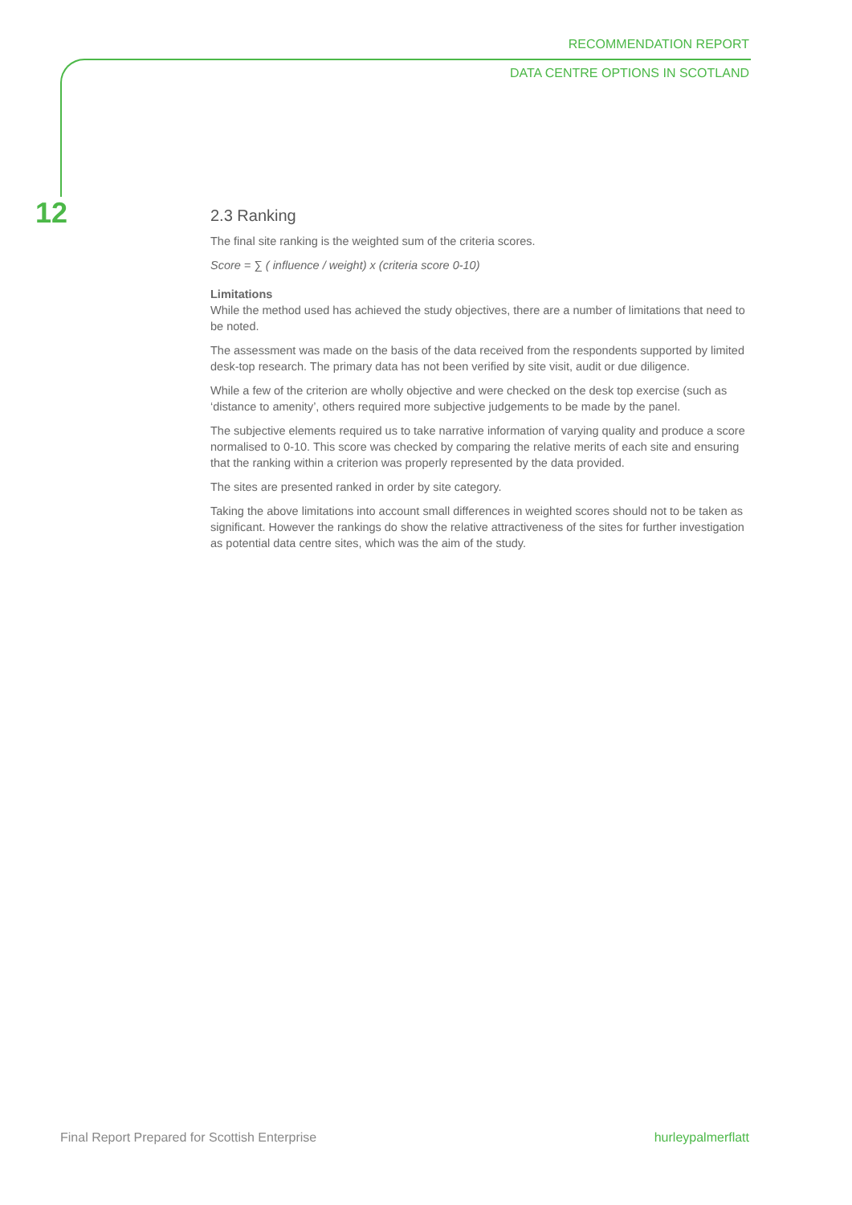RECOMMENDATION REPORT
DATA CENTRE OPTIONS IN SCOTLAND
12
2.3 Ranking
The final site ranking is the weighted sum of the criteria scores.
Score = ∑ ( influence / weight) x (criteria score 0-10)
Limitations
While the method used has achieved the study objectives, there are a number of limitations that need to be noted.
The assessment was made on the basis of the data received from the respondents supported by limited desk-top research. The primary data has not been verified by site visit, audit or due diligence.
While a few of the criterion are wholly objective and were checked on the desk top exercise (such as ‘distance to amenity’, others required more subjective judgements to be made by the panel.
The subjective elements required us to take narrative information of varying quality and produce a score normalised to 0-10. This score was checked by comparing the relative merits of each site and ensuring that the ranking within a criterion was properly represented by the data provided.
The sites are presented ranked in order by site category.
Taking the above limitations into account small differences in weighted scores should not to be taken as significant. However the rankings do show the relative attractiveness of the sites for further investigation as potential data centre sites, which was the aim of the study.
Final Report Prepared for Scottish Enterprise hurleypalmerflatt